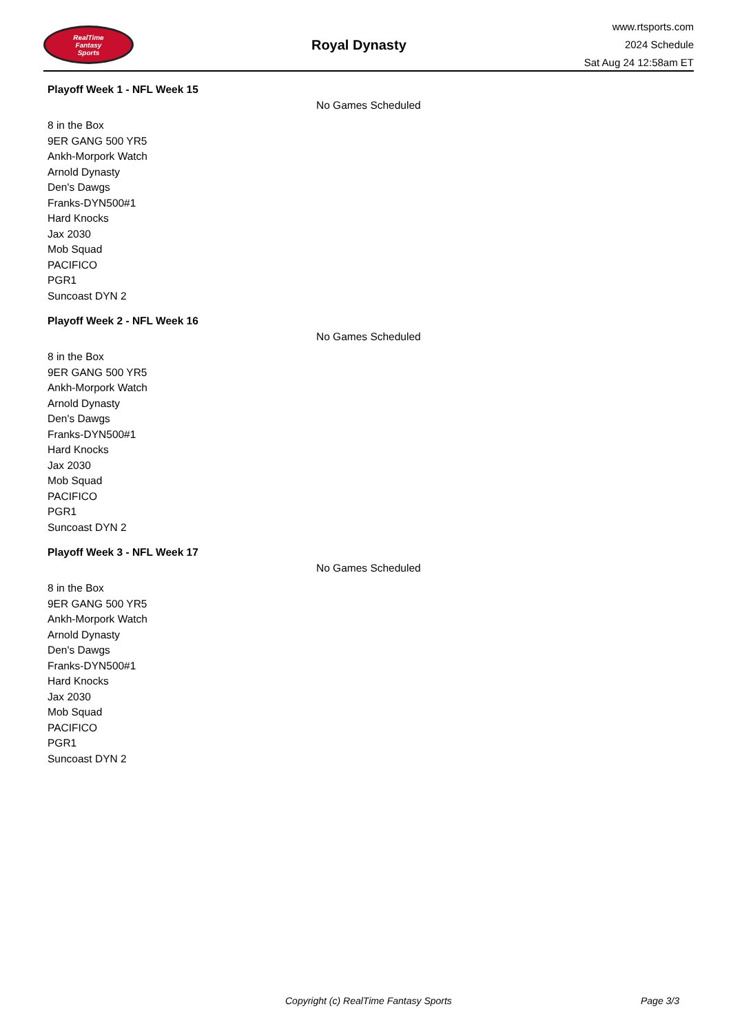RealTime
Fantasy
Sports
Royal Dynasty
www.rtsports.com
2024 Schedule
Sat Aug 24 12:58am ET
Playoff Week 1 - NFL Week 15
No Games Scheduled
8 in the Box
9ER GANG 500 YR5
Ankh-Morpork Watch
Arnold Dynasty
Den's Dawgs
Franks-DYN500#1
Hard Knocks
Jax 2030
Mob Squad
PACIFICO
PGR1
Suncoast DYN 2
Playoff Week 2 - NFL Week 16
No Games Scheduled
8 in the Box
9ER GANG 500 YR5
Ankh-Morpork Watch
Arnold Dynasty
Den's Dawgs
Franks-DYN500#1
Hard Knocks
Jax 2030
Mob Squad
PACIFICO
PGR1
Suncoast DYN 2
Playoff Week 3 - NFL Week 17
No Games Scheduled
8 in the Box
9ER GANG 500 YR5
Ankh-Morpork Watch
Arnold Dynasty
Den's Dawgs
Franks-DYN500#1
Hard Knocks
Jax 2030
Mob Squad
PACIFICO
PGR1
Suncoast DYN 2
Copyright (c) RealTime Fantasy Sports Page 3/3